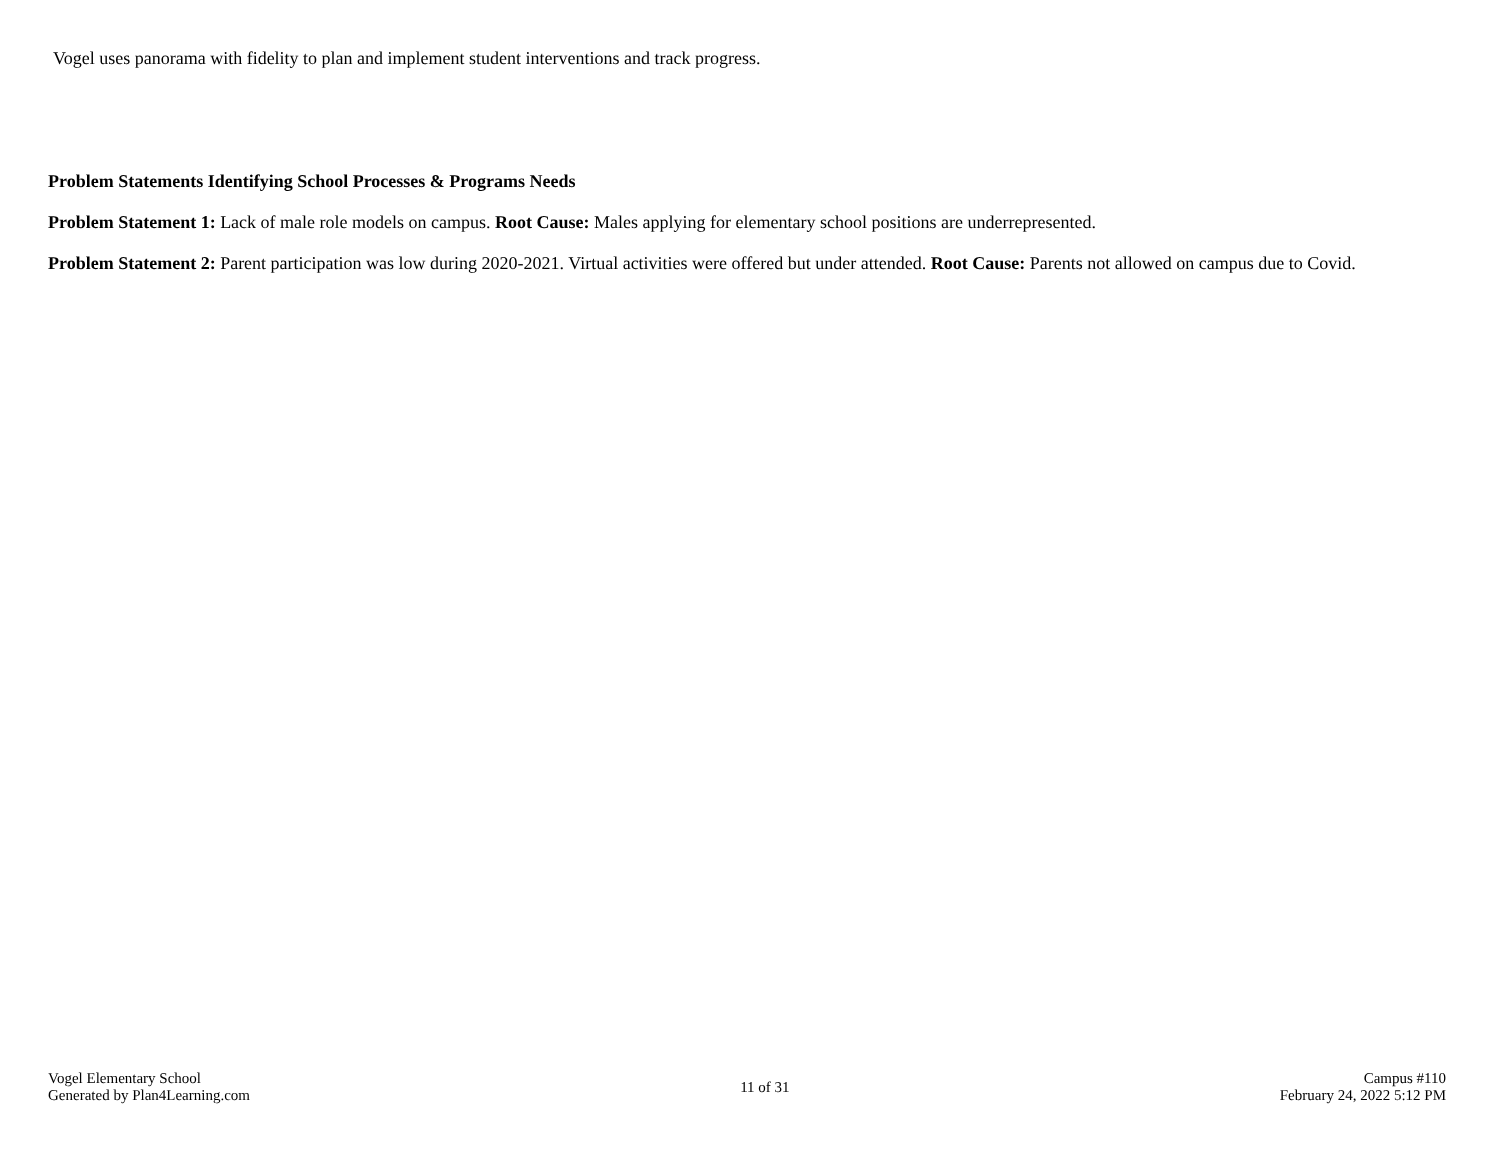Vogel uses panorama with fidelity to plan and implement student interventions and track progress.
Problem Statements Identifying School Processes & Programs Needs
Problem Statement 1: Lack of male role models on campus. Root Cause: Males applying for elementary school positions are underrepresented.
Problem Statement 2: Parent participation was low during 2020-2021. Virtual activities were offered but under attended. Root Cause: Parents not allowed on campus due to Covid.
Vogel Elementary School
Generated by Plan4Learning.com
11 of 31
Campus #110
February 24, 2022 5:12 PM